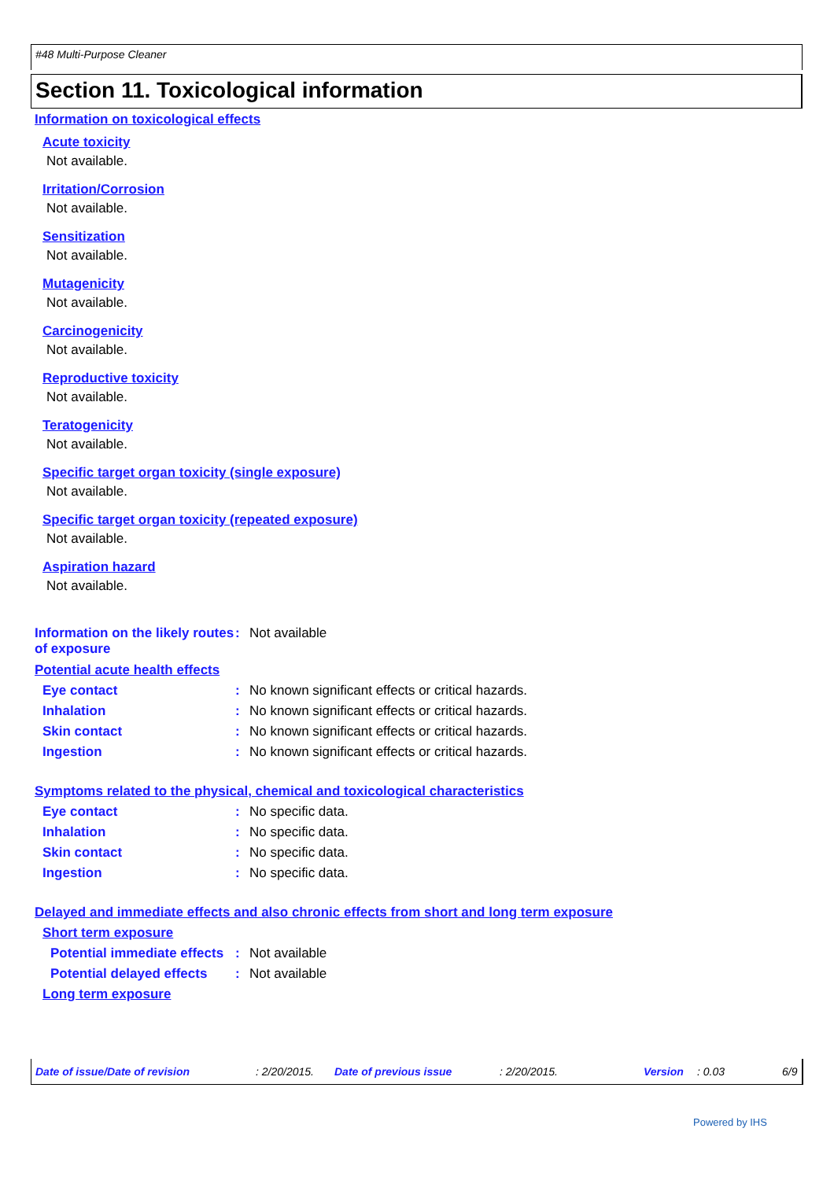#48 Multi-Purpose Cleaner
Section 11. Toxicological information
Information on toxicological effects
Acute toxicity
Not available.
Irritation/Corrosion
Not available.
Sensitization
Not available.
Mutagenicity
Not available.
Carcinogenicity
Not available.
Reproductive toxicity
Not available.
Teratogenicity
Not available.
Specific target organ toxicity (single exposure)
Not available.
Specific target organ toxicity (repeated exposure)
Not available.
Aspiration hazard
Not available.
Information on the likely routes of exposure
: Not available
Potential acute health effects
Eye contact : No known significant effects or critical hazards.
Inhalation : No known significant effects or critical hazards.
Skin contact : No known significant effects or critical hazards.
Ingestion : No known significant effects or critical hazards.
Symptoms related to the physical, chemical and toxicological characteristics
Eye contact : No specific data.
Inhalation : No specific data.
Skin contact : No specific data.
Ingestion : No specific data.
Delayed and immediate effects and also chronic effects from short and long term exposure
Short term exposure
Potential immediate effects
: Not available
Potential delayed effects
: Not available
Long term exposure
Date of issue/Date of revision : 2/20/2015. Date of previous issue : 2/20/2015. Version : 0.03 6/9
Powered by IHS